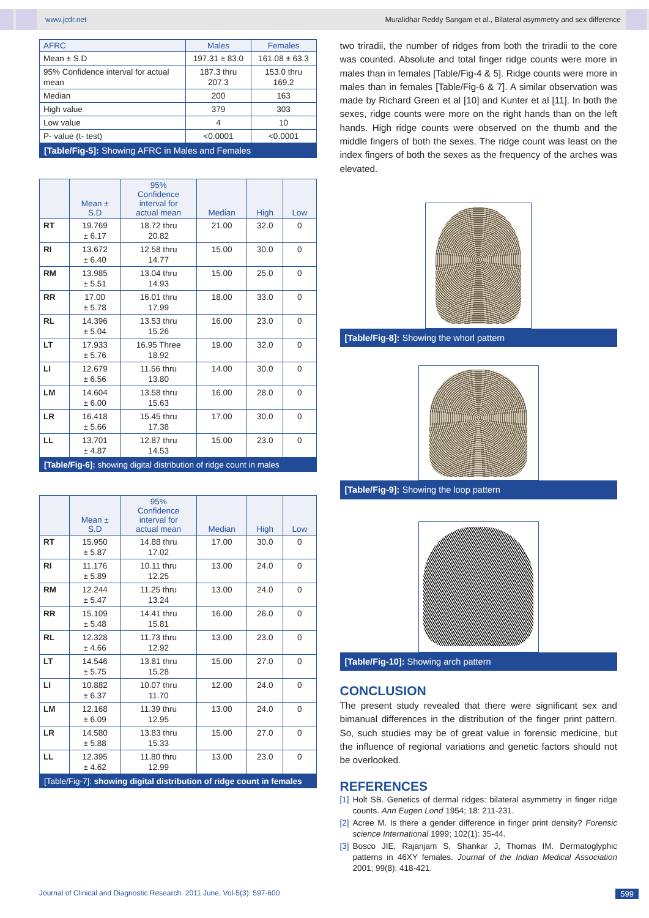www.jcdr.net
Muralidhar Reddy Sangam et al., Bilateral asymmetry and sex difference
| AFRC | Males | Females |
| --- | --- | --- |
| Mean ± S.D | 197.31 ± 83.0 | 161.08 ± 63.3 |
| 95% Confidence interval for actual mean | 187.3 thru 207.3 | 153.0 thru 169.2 |
| Median | 200 | 163 |
| High value | 379 | 303 |
| Low value | 4 | 10 |
| P- value (t- test) | <0.0001 | <0.0001 |
[Table/Fig-5]: Showing AFRC in Males and Females
| | Mean ± S.D | 95% Confidence interval for actual mean | Median | High | Low |
| --- | --- | --- | --- | --- | --- |
| RT | 19.769 ± 6.17 | 18.72 thru 20.82 | 21.00 | 32.0 | 0 |
| RI | 13.672 ± 6.40 | 12.58 thru 14.77 | 15.00 | 30.0 | 0 |
| RM | 13.985 ± 5.51 | 13.04 thru 14.93 | 15.00 | 25.0 | 0 |
| RR | 17.00 ± 5.78 | 16.01 thru 17.99 | 18.00 | 33.0 | 0 |
| RL | 14.396 ± 5.04 | 13.53 thru 15.26 | 16.00 | 23.0 | 0 |
| LT | 17.933 ± 5.76 | 16.95 Three 18.92 | 19.00 | 32.0 | 0 |
| LI | 12.679 ± 6.56 | 11.56 thru 13.80 | 14.00 | 30.0 | 0 |
| LM | 14.604 ± 6.00 | 13.58 thru 15.63 | 16.00 | 28.0 | 0 |
| LR | 16.418 ± 5.66 | 15.45 thru 17.38 | 17.00 | 30.0 | 0 |
| LL | 13.701 ± 4.87 | 12.87 thru 14.53 | 15.00 | 23.0 | 0 |
[Table/Fig-6]: showing digital distribution of ridge count in males
| | Mean ± S.D | 95% Confidence interval for actual mean | Median | High | Low |
| --- | --- | --- | --- | --- | --- |
| RT | 15.950 ± 5.87 | 14.88 thru 17.02 | 17.00 | 30.0 | 0 |
| RI | 11.176 ± 5.89 | 10.11 thru 12.25 | 13.00 | 24.0 | 0 |
| RM | 12.244 ± 5.47 | 11.25 thru 13.24 | 13.00 | 24.0 | 0 |
| RR | 15.109 ± 5.48 | 14.41 thru 15.81 | 16.00 | 26.0 | 0 |
| RL | 12.328 ± 4.66 | 11.73 thru 12.92 | 13.00 | 23.0 | 0 |
| LT | 14.546 ± 5.75 | 13.81 thru 15.28 | 15.00 | 27.0 | 0 |
| LI | 10.882 ± 6.37 | 10.07 thru 11.70 | 12.00 | 24.0 | 0 |
| LM | 12.168 ± 6.09 | 11.39 thru 12.95 | 13.00 | 24.0 | 0 |
| LR | 14.580 ± 5.88 | 13.83 thru 15.33 | 15.00 | 27.0 | 0 |
| LL | 12.395 ± 4.62 | 11.80 thru 12.99 | 13.00 | 23.0 | 0 |
[Table/Fig-7]: showing digital distribution of ridge count in females
two triradii, the number of ridges from both the triradii to the core was counted. Absolute and total finger ridge counts were more in males than in females [Table/Fig-4 & 5]. Ridge counts were more in males than in females [Table/Fig-6 & 7]. A similar observation was made by Richard Green et al [10] and Kunter et al [11]. In both the sexes, ridge counts were more on the right hands than on the left hands. High ridge counts were observed on the thumb and the middle fingers of both the sexes. The ridge count was least on the index fingers of both the sexes as the frequency of the arches was elevated.
[Table/Fig-8]: Showing the whorl pattern
[Table/Fig-9]: Showing the loop pattern
[Table/Fig-10]: Showing arch pattern
CONCLUSION
The present study revealed that there were significant sex and bimanual differences in the distribution of the finger print pattern. So, such studies may be of great value in forensic medicine, but the influence of regional variations and genetic factors should not be overlooked.
REFERENCES
[1] Holt SB. Genetics of dermal ridges: bilateral asymmetry in finger ridge counts. Ann Eugen Lond 1954; 18: 211-231.
[2] Acree M. Is there a gender difference in finger print density? Forensic science International 1999; 102(1): 35-44.
[3] Bosco JIE, Rajanjam S, Shankar J, Thomas IM. Dermatoglyphic patterns in 46XY females. Journal of the Indian Medical Association 2001; 99(8): 418-421.
Journal of Clinical and Diagnostic Research. 2011 June, Vol-5(3): 597-600
599